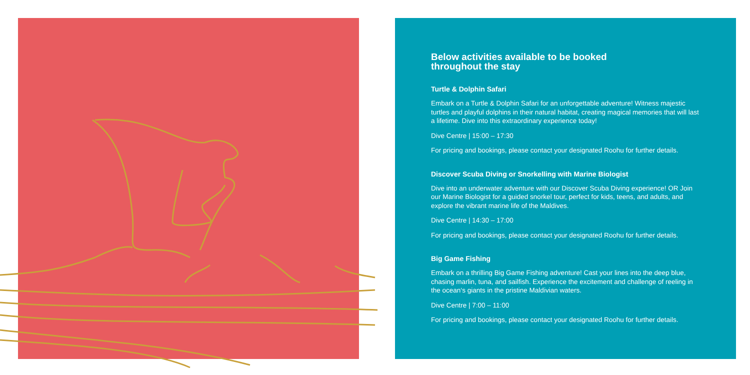Below activities available to be booked
throughout the stay
Turtle & Dolphin Safari
Embark on a Turtle & Dolphin Safari for an unforgettable adventure! Witness majestic turtles and playful dolphins in their natural habitat, creating magical memories that will last a lifetime. Dive into this extraordinary experience today!
Dive Centre | 15:00 – 17:30
For pricing and bookings, please contact your designated Roohu for further details.
Discover Scuba Diving or Snorkelling with Marine Biologist
Dive into an underwater adventure with our Discover Scuba Diving experience! OR Join our Marine Biologist for a guided snorkel tour, perfect for kids, teens, and adults, and explore the vibrant marine life of the Maldives.
Dive Centre | 14:30 – 17:00
For pricing and bookings, please contact your designated Roohu for further details.
Big Game Fishing
Embark on a thrilling Big Game Fishing adventure! Cast your lines into the deep blue, chasing marlin, tuna, and sailfish. Experience the excitement and challenge of reeling in the ocean‘s giants in the pristine Maldivian waters.
Dive Centre | 7:00 – 11:00
For pricing and bookings, please contact your designated Roohu for further details.